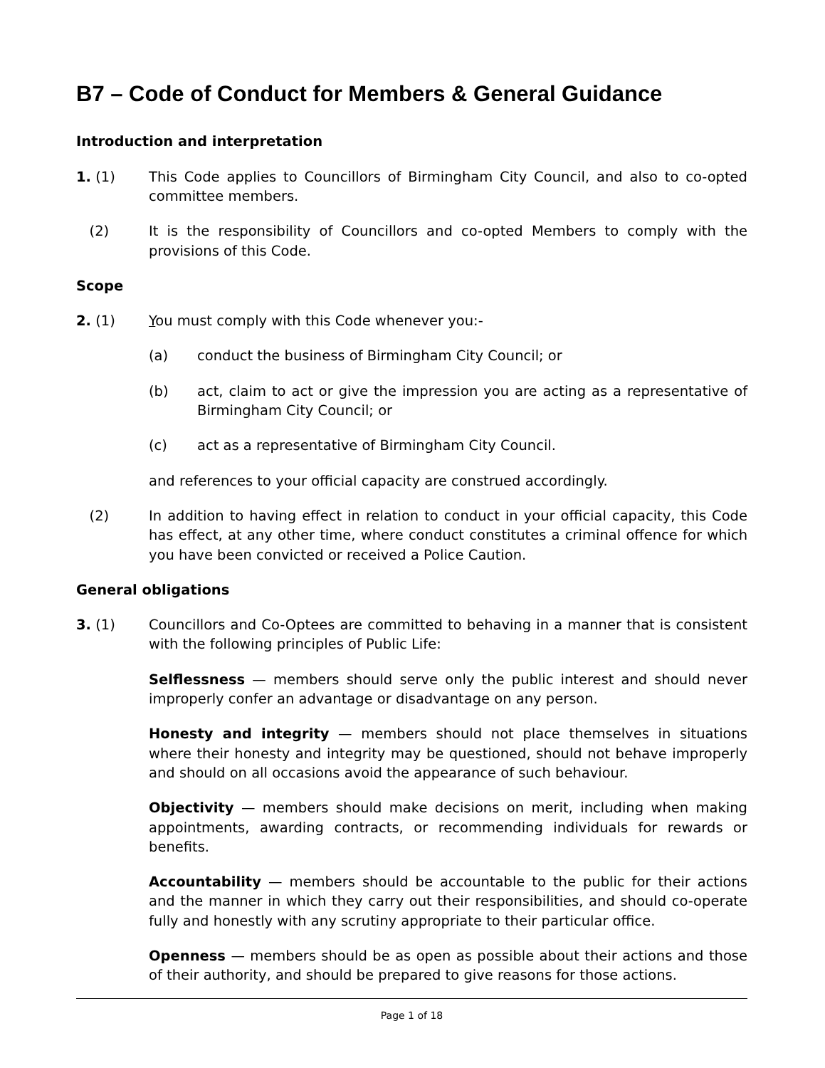B7 – Code of Conduct for Members & General Guidance
Introduction and interpretation
1. (1) This Code applies to Councillors of Birmingham City Council, and also to co-opted committee members.
(2) It is the responsibility of Councillors and co-opted Members to comply with the provisions of this Code.
Scope
2. (1) You must comply with this Code whenever you:-
(a) conduct the business of Birmingham City Council; or
(b) act, claim to act or give the impression you are acting as a representative of Birmingham City Council; or
(c) act as a representative of Birmingham City Council.
and references to your official capacity are construed accordingly.
(2) In addition to having effect in relation to conduct in your official capacity, this Code has effect, at any other time, where conduct constitutes a criminal offence for which you have been convicted or received a Police Caution.
General obligations
3. (1) Councillors and Co-Optees are committed to behaving in a manner that is consistent with the following principles of Public Life:
Selflessness — members should serve only the public interest and should never improperly confer an advantage or disadvantage on any person.
Honesty and integrity — members should not place themselves in situations where their honesty and integrity may be questioned, should not behave improperly and should on all occasions avoid the appearance of such behaviour.
Objectivity — members should make decisions on merit, including when making appointments, awarding contracts, or recommending individuals for rewards or benefits.
Accountability — members should be accountable to the public for their actions and the manner in which they carry out their responsibilities, and should co-operate fully and honestly with any scrutiny appropriate to their particular office.
Openness — members should be as open as possible about their actions and those of their authority, and should be prepared to give reasons for those actions.
Page 1 of 18